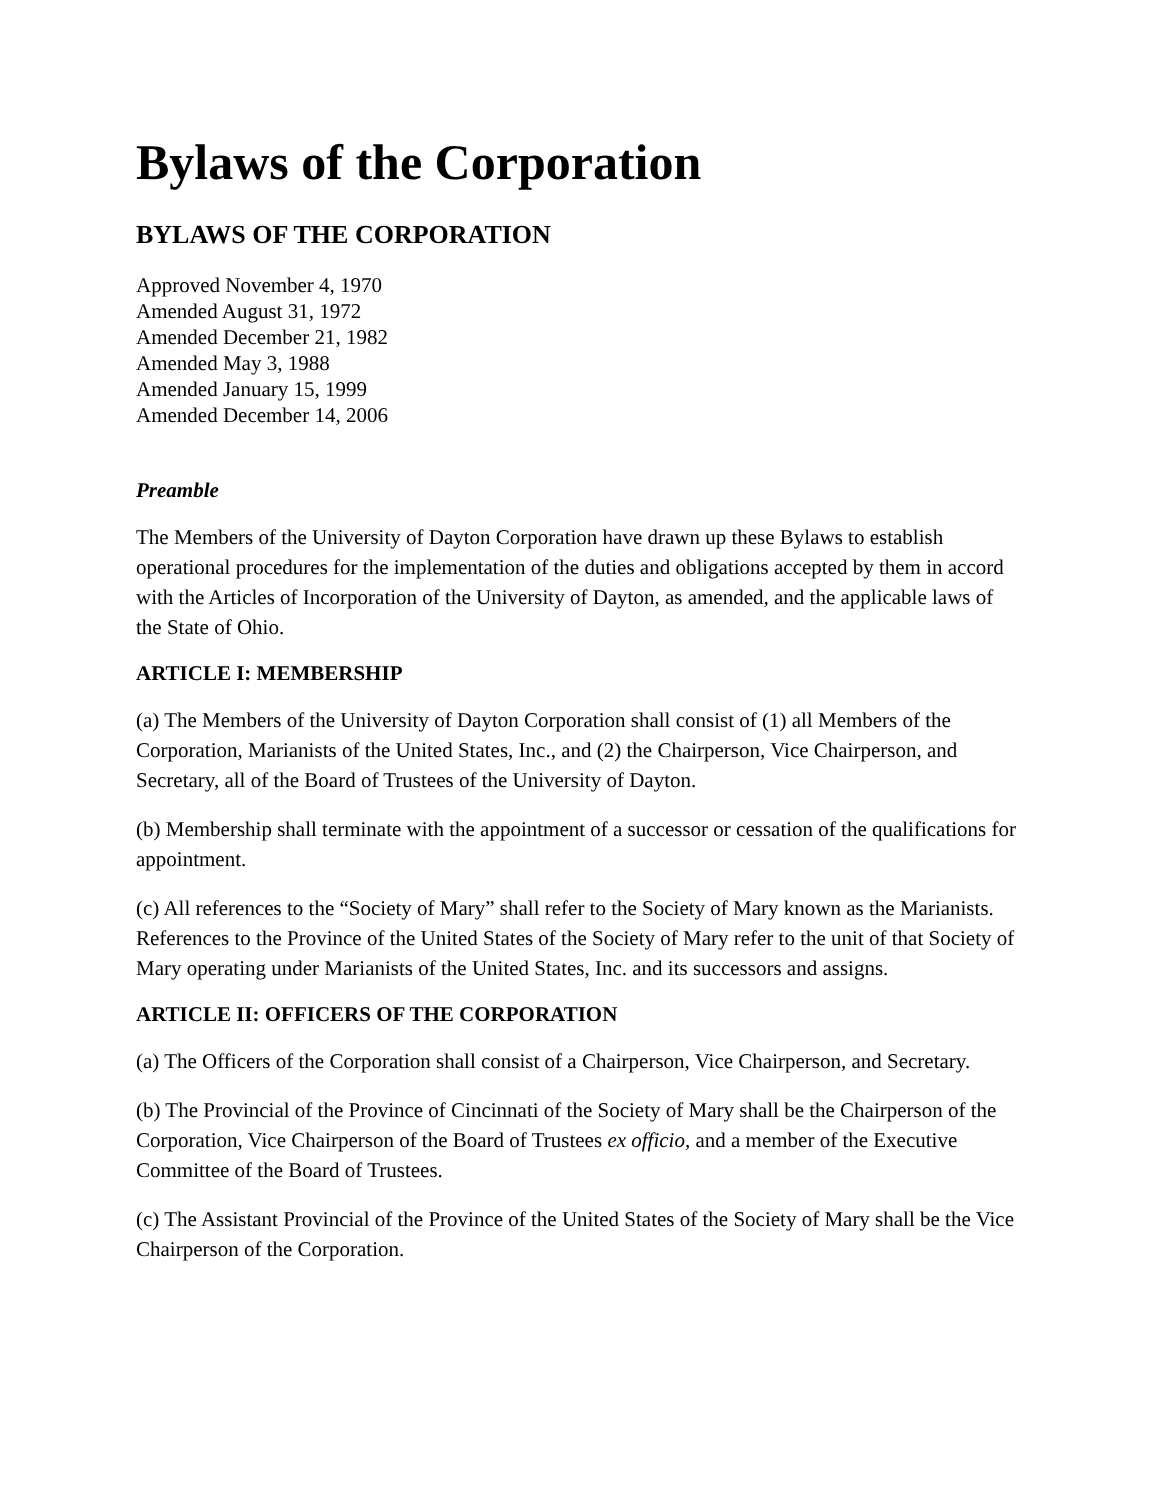Bylaws of the Corporation
BYLAWS OF THE CORPORATION
Approved November 4, 1970
Amended August 31, 1972
Amended December 21, 1982
Amended May 3, 1988
Amended January 15, 1999
Amended December 14, 2006
Preamble
The Members of the University of Dayton Corporation have drawn up these Bylaws to establish operational procedures for the implementation of the duties and obligations accepted by them in accord with the Articles of Incorporation of the University of Dayton, as amended, and the applicable laws of the State of Ohio.
ARTICLE I: MEMBERSHIP
(a) The Members of the University of Dayton Corporation shall consist of (1) all Members of the Corporation, Marianists of the United States, Inc., and (2) the Chairperson, Vice Chairperson, and Secretary, all of the Board of Trustees of the University of Dayton.
(b) Membership shall terminate with the appointment of a successor or cessation of the qualifications for appointment.
(c) All references to the “Society of Mary” shall refer to the Society of Mary known as the Marianists. References to the Province of the United States of the Society of Mary refer to the unit of that Society of Mary operating under Marianists of the United States, Inc. and its successors and assigns.
ARTICLE II: OFFICERS OF THE CORPORATION
(a) The Officers of the Corporation shall consist of a Chairperson, Vice Chairperson, and Secretary.
(b) The Provincial of the Province of Cincinnati of the Society of Mary shall be the Chairperson of the Corporation, Vice Chairperson of the Board of Trustees ex officio, and a member of the Executive Committee of the Board of Trustees.
(c) The Assistant Provincial of the Province of the United States of the Society of Mary shall be the Vice Chairperson of the Corporation.